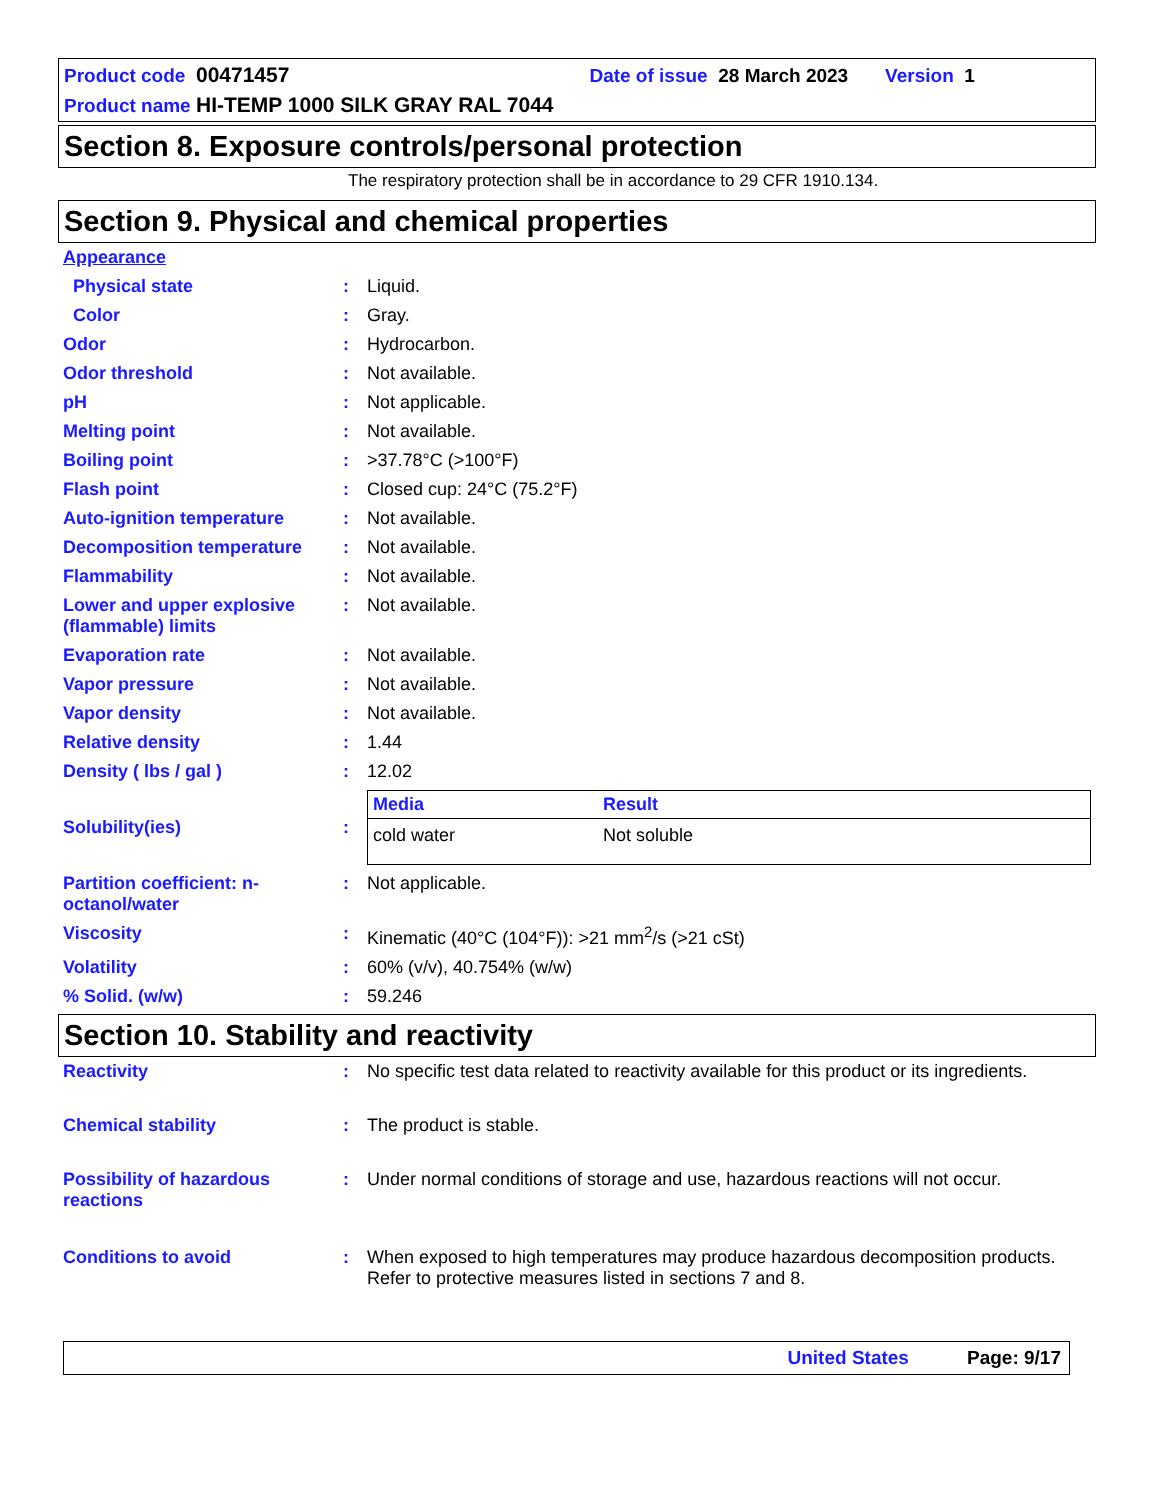Product code 00471457 Date of issue 28 March 2023 Version 1
Product name HI-TEMP 1000 SILK GRAY RAL 7044
Section 8. Exposure controls/personal protection
The respiratory protection shall be in accordance to 29 CFR 1910.134.
Section 9. Physical and chemical properties
| Appearance | | |
| Physical state | : | Liquid. |
| Color | : | Gray. |
| Odor | : | Hydrocarbon. |
| Odor threshold | : | Not available. |
| pH | : | Not applicable. |
| Melting point | : | Not available. |
| Boiling point | : | >37.78°C (>100°F) |
| Flash point | : | Closed cup: 24°C (75.2°F) |
| Auto-ignition temperature | : | Not available. |
| Decomposition temperature | : | Not available. |
| Flammability | : | Not available. |
| Lower and upper explosive (flammable) limits | : | Not available. |
| Evaporation rate | : | Not available. |
| Vapor pressure | : | Not available. |
| Vapor density | : | Not available. |
| Relative density | : | 1.44 |
| Density ( lbs / gal ) | : | 12.02 |
| Solubility(ies) | : | / Media / Result / / --- / --- / / cold water / Not soluble / |
| Partition coefficient: n-octanol/water | : | Not applicable. |
| Viscosity | : | Kinematic (40°C (104°F)): >21 mm<sup>2</sup>/s (>21 cSt) |
| Volatility | : | 60% (v/v), 40.754% (w/w) |
| % Solid. (w/w) | : | 59.246 |
Section 10. Stability and reactivity
| Reactivity | : | No specific test data related to reactivity available for this product or its ingredients. |
| Chemical stability | : | The product is stable. |
| Possibility of hazardous reactions | : | Under normal conditions of storage and use, hazardous reactions will not occur. |
| Conditions to avoid | : | When exposed to high temperatures may produce hazardous decomposition products. Refer to protective measures listed in sections 7 and 8. |
United States Page: 9/17